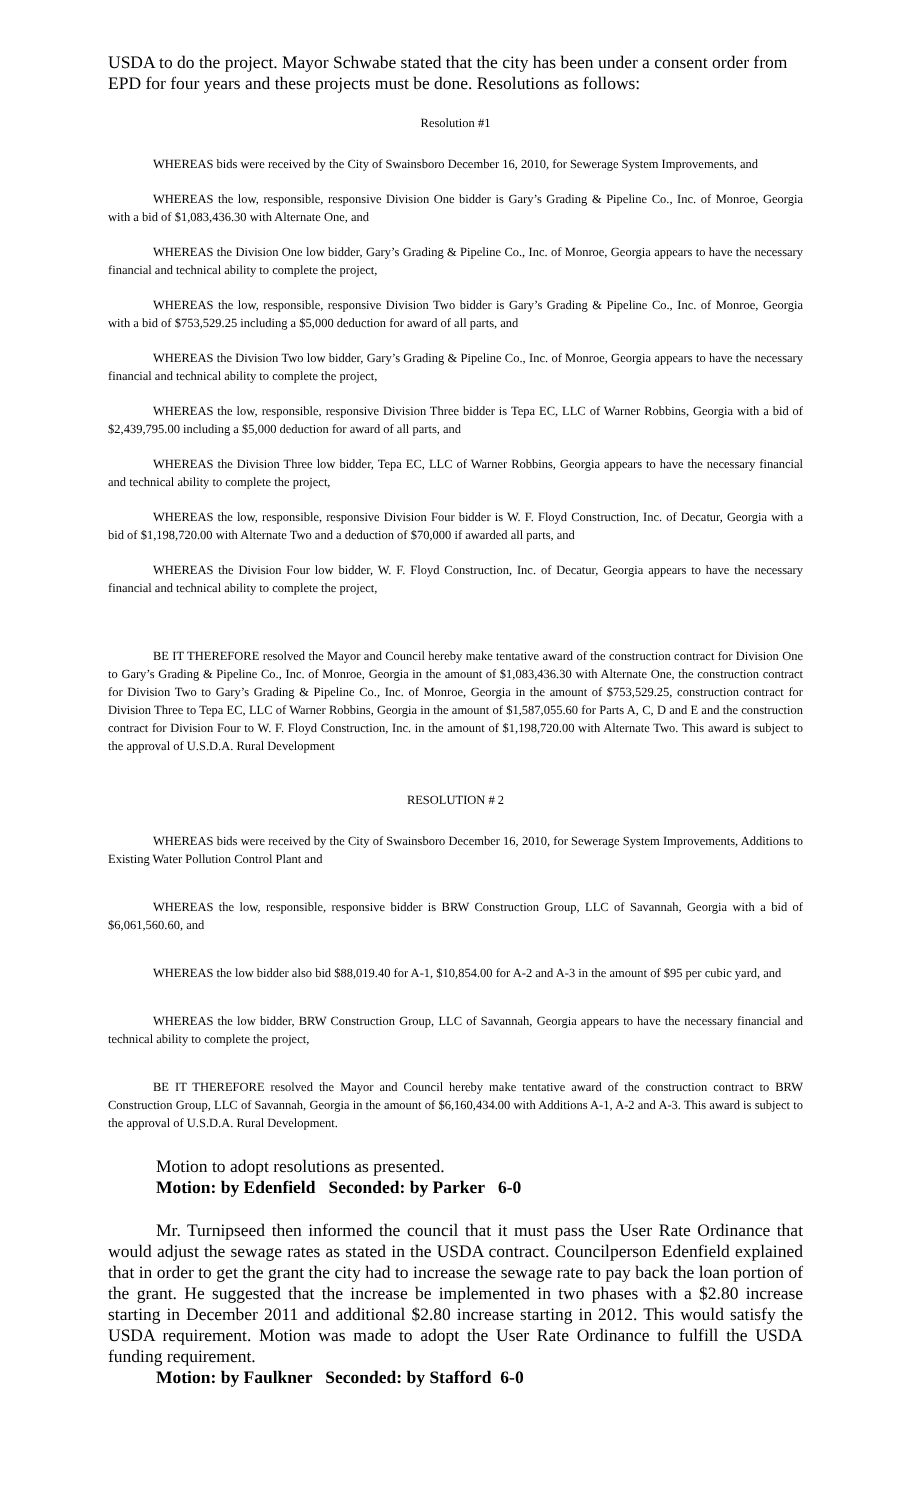USDA to do the project. Mayor Schwabe stated that the city has been under a consent order from EPD for four years and these projects must be done. Resolutions as follows:
Resolution #1
WHEREAS bids were received by the City of Swainsboro December 16, 2010, for Sewerage System Improvements, and
WHEREAS the low, responsible, responsive Division One bidder is Gary’s Grading & Pipeline Co., Inc. of Monroe, Georgia with a bid of $1,083,436.30 with Alternate One, and
WHEREAS the Division One low bidder, Gary’s Grading & Pipeline Co., Inc. of Monroe, Georgia appears to have the necessary financial and technical ability to complete the project,
WHEREAS the low, responsible, responsive Division Two bidder is Gary’s Grading & Pipeline Co., Inc. of Monroe, Georgia with a bid of $753,529.25 including a $5,000 deduction for award of all parts, and
WHEREAS the Division Two low bidder, Gary’s Grading & Pipeline Co., Inc. of Monroe, Georgia appears to have the necessary financial and technical ability to complete the project,
WHEREAS the low, responsible, responsive Division Three bidder is Tepa EC, LLC of Warner Robbins, Georgia with a bid of $2,439,795.00 including a $5,000 deduction for award of all parts, and
WHEREAS the Division Three low bidder, Tepa EC, LLC of Warner Robbins, Georgia appears to have the necessary financial and technical ability to complete the project,
WHEREAS the low, responsible, responsive Division Four bidder is W. F. Floyd Construction, Inc. of Decatur, Georgia with a bid of $1,198,720.00 with Alternate Two and a deduction of $70,000 if awarded all parts, and
WHEREAS the Division Four low bidder, W. F. Floyd Construction, Inc. of Decatur, Georgia appears to have the necessary financial and technical ability to complete the project,
BE IT THEREFORE resolved the Mayor and Council hereby make tentative award of the construction contract for Division One to Gary’s Grading & Pipeline Co., Inc. of Monroe, Georgia in the amount of $1,083,436.30 with Alternate One, the construction contract for Division Two to Gary’s Grading & Pipeline Co., Inc. of Monroe, Georgia in the amount of $753,529.25, construction contract for Division Three to Tepa EC, LLC of Warner Robbins, Georgia in the amount of $1,587,055.60 for Parts A, C, D and E and the construction contract for Division Four to W. F. Floyd Construction, Inc. in the amount of $1,198,720.00 with Alternate Two. This award is subject to the approval of U.S.D.A. Rural Development
RESOLUTION # 2
WHEREAS bids were received by the City of Swainsboro December 16, 2010, for Sewerage System Improvements, Additions to Existing Water Pollution Control Plant and
WHEREAS the low, responsible, responsive bidder is BRW Construction Group, LLC of Savannah, Georgia with a bid of $6,061,560.60, and
WHEREAS the low bidder also bid $88,019.40 for A-1, $10,854.00 for A-2 and A-3 in the amount of $95 per cubic yard, and
WHEREAS the low bidder, BRW Construction Group, LLC of Savannah, Georgia appears to have the necessary financial and technical ability to complete the project,
BE IT THEREFORE resolved the Mayor and Council hereby make tentative award of the construction contract to BRW Construction Group, LLC of Savannah, Georgia in the amount of $6,160,434.00 with Additions A-1, A-2 and A-3. This award is subject to the approval of U.S.D.A. Rural Development.
Motion to adopt resolutions as presented.
Motion: by Edenfield Seconded: by Parker 6-0
Mr. Turnipseed then informed the council that it must pass the User Rate Ordinance that would adjust the sewage rates as stated in the USDA contract. Councilperson Edenfield explained that in order to get the grant the city had to increase the sewage rate to pay back the loan portion of the grant. He suggested that the increase be implemented in two phases with a $2.80 increase starting in December 2011 and additional $2.80 increase starting in 2012. This would satisfy the USDA requirement. Motion was made to adopt the User Rate Ordinance to fulfill the USDA funding requirement.
Motion: by Faulkner Seconded: by Stafford 6-0